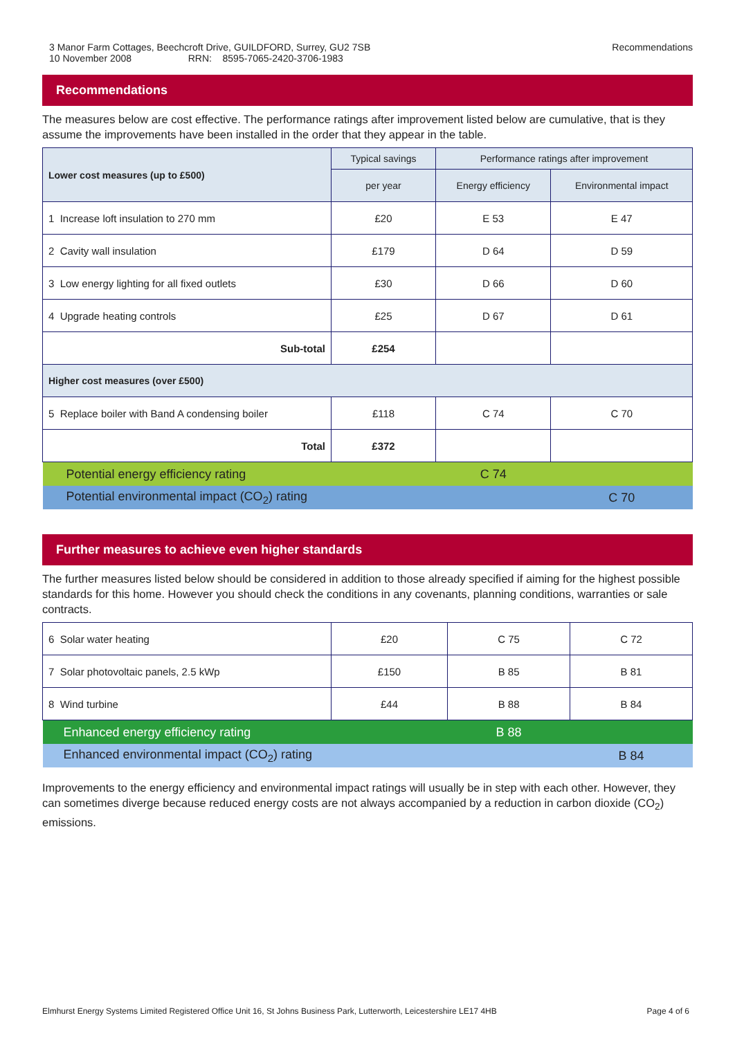3 Manor Farm Cottages, Beechcroft Drive, GUILDFORD, Surrey, GU2 7SB
10 November 2008 RRN: 8595-7065-2420-3706-1983
Recommendations
Recommendations
The measures below are cost effective. The performance ratings after improvement listed below are cumulative, that is they assume the improvements have been installed in the order that they appear in the table.
| Lower cost measures (up to £500) | Typical savings | Performance ratings after improvement | |
| --- | --- | --- | --- |
| | per year | Energy efficiency | Environmental impact |
| 1 Increase loft insulation to 270 mm | £20 | E 53 | E 47 |
| 2 Cavity wall insulation | £179 | D 64 | D 59 |
| 3 Low energy lighting for all fixed outlets | £30 | D 66 | D 60 |
| 4 Upgrade heating controls | £25 | D 67 | D 61 |
| Sub-total | £254 | | |
| Higher cost measures (over £500) | | | |
| 5 Replace boiler with Band A condensing boiler | £118 | C 74 | C 70 |
| Total | £372 | | |
| Potential energy efficiency rating | | C 74 | |
| Potential environmental impact (CO<sub>2</sub>) rating | | | C 70 |
Further measures to achieve even higher standards
The further measures listed below should be considered in addition to those already specified if aiming for the highest possible standards for this home. However you should check the conditions in any covenants, planning conditions, warranties or sale contracts.
| 6 Solar water heating | £20 | C 75 | C 72 |
| 7 Solar photovoltaic panels, 2.5 kWp | £150 | B 85 | B 81 |
| 8 Wind turbine | £44 | B 88 | B 84 |
| Enhanced energy efficiency rating | | B 88 | |
| Enhanced environmental impact (CO<sub>2</sub>) rating | | | B 84 |
Improvements to the energy efficiency and environmental impact ratings will usually be in step with each other. However, they can sometimes diverge because reduced energy costs are not always accompanied by a reduction in carbon dioxide (CO<sub>2</sub>) emissions.
Elmhurst Energy Systems Limited Registered Office Unit 16, St Johns Business Park, Lutterworth, Leicestershire LE17 4HB Page 4 of 6